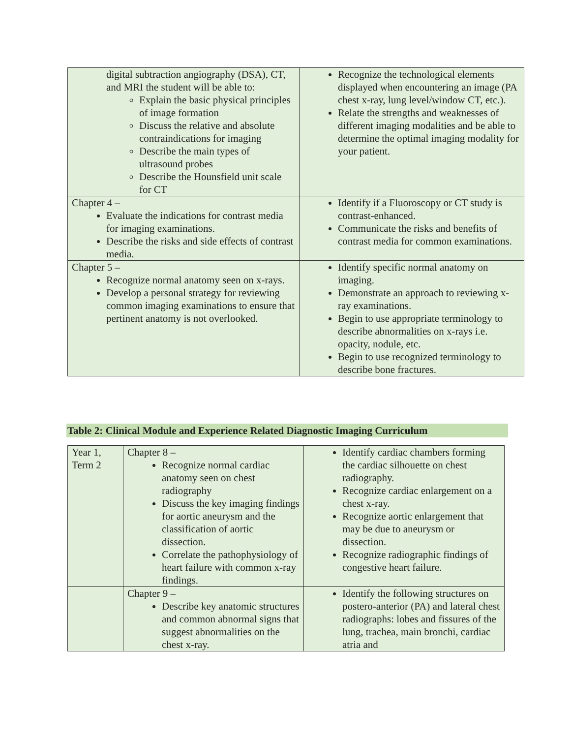| digital subtraction angiography (DSA), CT, and MRI the student will be able to: Explain the basic physical principles of image formation Discuss the relative and absolute contraindications for imaging Describe the main types of ultrasound probes Describe the Hounsfield unit scale for CT | Recognize the technological elements displayed when encountering an image (PA chest x-ray, lung level/window CT, etc.). Relate the strengths and weaknesses of different imaging modalities and be able to determine the optimal imaging modality for your patient. |
| Chapter 4 – Evaluate the indications for contrast media for imaging examinations. Describe the risks and side effects of contrast media. | Identify if a Fluoroscopy or CT study is contrast-enhanced. Communicate the risks and benefits of contrast media for common examinations. |
| Chapter 5 – Recognize normal anatomy seen on x-rays. Develop a personal strategy for reviewing common imaging examinations to ensure that pertinent anatomy is not overlooked. | Identify specific normal anatomy on imaging. Demonstrate an approach to reviewing x-ray examinations. Begin to use appropriate terminology to describe abnormalities on x-rays i.e. opacity, nodule, etc. Begin to use recognized terminology to describe bone fractures. |
Table 2: Clinical Module and Experience Related Diagnostic Imaging Curriculum
| Year 1, Term 2 | Chapter 8 – Recognize normal cardiac anatomy seen on chest radiography Discuss the key imaging findings for aortic aneurysm and the classification of aortic dissection. Correlate the pathophysiology of heart failure with common x-ray findings. | Identify cardiac chambers forming the cardiac silhouette on chest radiography. Recognize cardiac enlargement on a chest x-ray. Recognize aortic enlargement that may be due to aneurysm or dissection. Recognize radiographic findings of congestive heart failure. |
| | Chapter 9 – Describe key anatomic structures and common abnormal signs that suggest abnormalities on the chest x-ray. | Identify the following structures on postero-anterior (PA) and lateral chest radiographs: lobes and fissures of the lung, trachea, main bronchi, cardiac atria and |